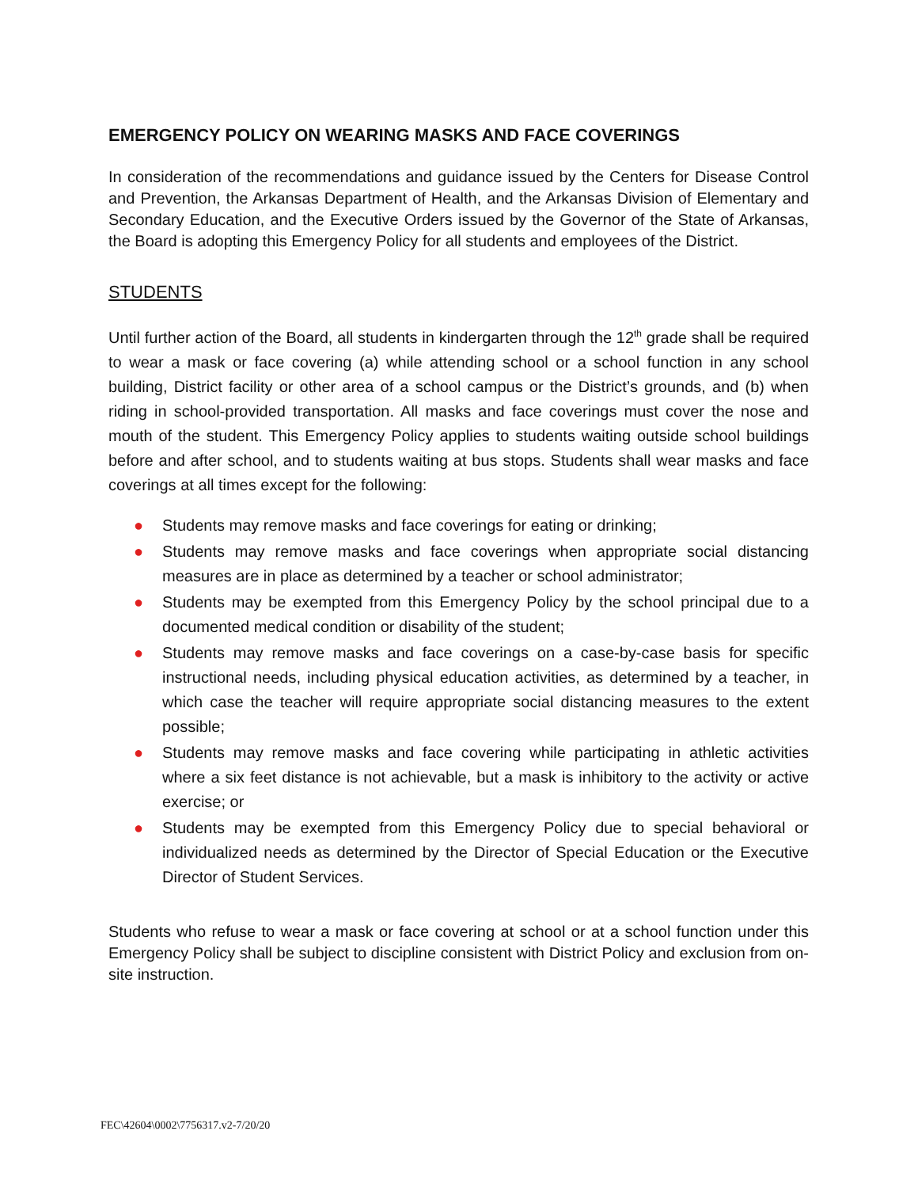EMERGENCY POLICY ON WEARING MASKS AND FACE COVERINGS
In consideration of the recommendations and guidance issued by the Centers for Disease Control and Prevention, the Arkansas Department of Health, and the Arkansas Division of Elementary and Secondary Education, and the Executive Orders issued by the Governor of the State of Arkansas, the Board is adopting this Emergency Policy for all students and employees of the District.
STUDENTS
Until further action of the Board, all students in kindergarten through the 12<sup>th</sup> grade shall be required to wear a mask or face covering (a) while attending school or a school function in any school building, District facility or other area of a school campus or the District’s grounds, and (b) when riding in school-provided transportation. All masks and face coverings must cover the nose and mouth of the student. This Emergency Policy applies to students waiting outside school buildings before and after school, and to students waiting at bus stops. Students shall wear masks and face coverings at all times except for the following:
● Students may remove masks and face coverings for eating or drinking;
● Students may remove masks and face coverings when appropriate social distancing measures are in place as determined by a teacher or school administrator;
● Students may be exempted from this Emergency Policy by the school principal due to a documented medical condition or disability of the student;
● Students may remove masks and face coverings on a case-by-case basis for specific instructional needs, including physical education activities, as determined by a teacher, in which case the teacher will require appropriate social distancing measures to the extent possible;
● Students may remove masks and face covering while participating in athletic activities where a six feet distance is not achievable, but a mask is inhibitory to the activity or active exercise; or
● Students may be exempted from this Emergency Policy due to special behavioral or individualized needs as determined by the Director of Special Education or the Executive Director of Student Services.
Students who refuse to wear a mask or face covering at school or at a school function under this Emergency Policy shall be subject to discipline consistent with District Policy and exclusion from on-site instruction.
FEC\42604\0002\7756317.v2-7/20/20